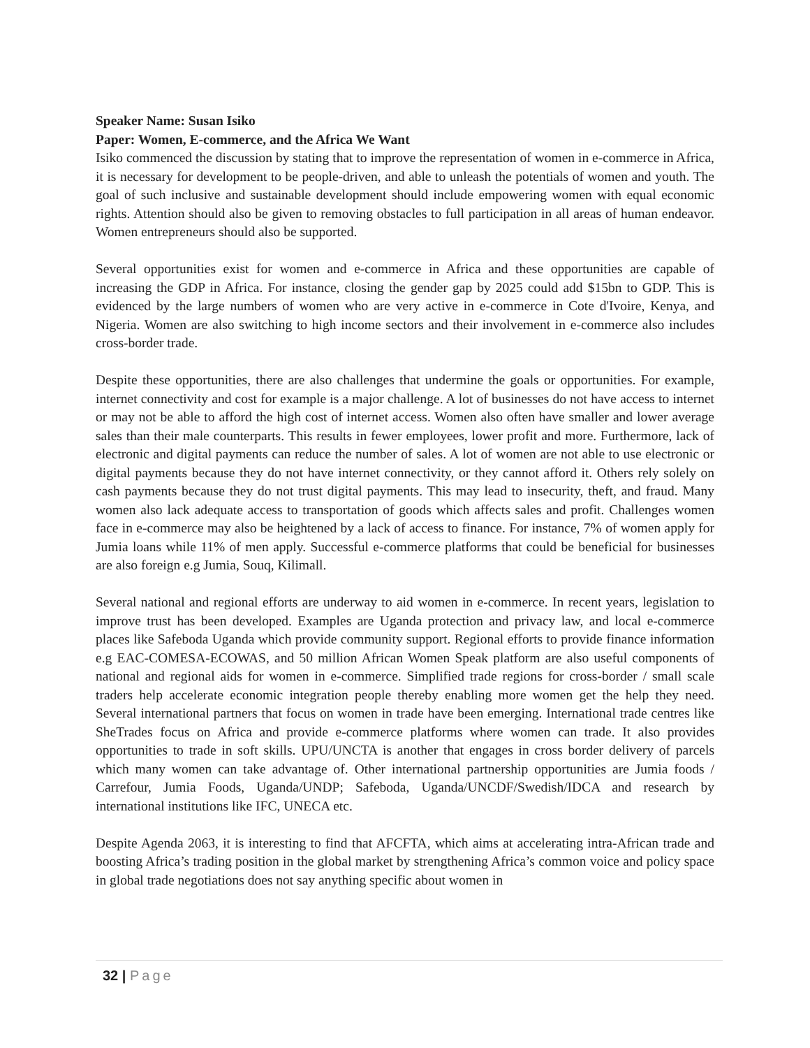Speaker Name: Susan Isiko
Paper: Women, E-commerce, and the Africa We Want
Isiko commenced the discussion by stating that to improve the representation of women in e-commerce in Africa, it is necessary for development to be people-driven, and able to unleash the potentials of women and youth. The goal of such inclusive and sustainable development should include empowering women with equal economic rights. Attention should also be given to removing obstacles to full participation in all areas of human endeavor. Women entrepreneurs should also be supported.
Several opportunities exist for women and e-commerce in Africa and these opportunities are capable of increasing the GDP in Africa. For instance, closing the gender gap by 2025 could add $15bn to GDP. This is evidenced by the large numbers of women who are very active in e-commerce in Cote d'Ivoire, Kenya, and Nigeria. Women are also switching to high income sectors and their involvement in e-commerce also includes cross-border trade.
Despite these opportunities, there are also challenges that undermine the goals or opportunities. For example, internet connectivity and cost for example is a major challenge. A lot of businesses do not have access to internet or may not be able to afford the high cost of internet access. Women also often have smaller and lower average sales than their male counterparts. This results in fewer employees, lower profit and more. Furthermore, lack of electronic and digital payments can reduce the number of sales. A lot of women are not able to use electronic or digital payments because they do not have internet connectivity, or they cannot afford it. Others rely solely on cash payments because they do not trust digital payments. This may lead to insecurity, theft, and fraud. Many women also lack adequate access to transportation of goods which affects sales and profit. Challenges women face in e-commerce may also be heightened by a lack of access to finance. For instance, 7% of women apply for Jumia loans while 11% of men apply. Successful e-commerce platforms that could be beneficial for businesses are also foreign e.g Jumia, Souq, Kilimall.
Several national and regional efforts are underway to aid women in e-commerce. In recent years, legislation to improve trust has been developed. Examples are Uganda protection and privacy law, and local e-commerce places like Safeboda Uganda which provide community support. Regional efforts to provide finance information e.g EAC-COMESA-ECOWAS, and 50 million African Women Speak platform are also useful components of national and regional aids for women in e-commerce. Simplified trade regions for cross-border / small scale traders help accelerate economic integration people thereby enabling more women get the help they need. Several international partners that focus on women in trade have been emerging. International trade centres like SheTrades focus on Africa and provide e-commerce platforms where women can trade. It also provides opportunities to trade in soft skills. UPU/UNCTA is another that engages in cross border delivery of parcels which many women can take advantage of. Other international partnership opportunities are Jumia foods / Carrefour, Jumia Foods, Uganda/UNDP; Safeboda, Uganda/UNCDF/Swedish/IDCA and research by international institutions like IFC, UNECA etc.
Despite Agenda 2063, it is interesting to find that AFCFTA, which aims at accelerating intra-African trade and boosting Africa’s trading position in the global market by strengthening Africa’s common voice and policy space in global trade negotiations does not say anything specific about women in
32 | Page